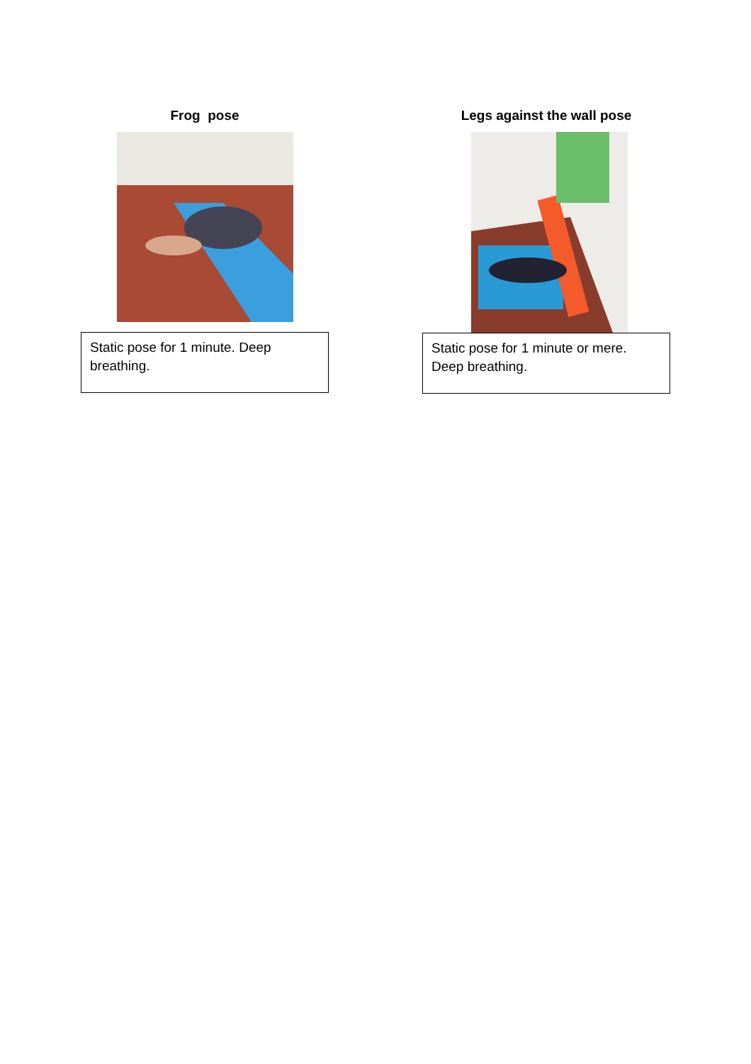Frog pose
Static pose for 1 minute. Deep breathing.
Legs against the wall pose
Static pose for 1 minute or mere. Deep breathing.